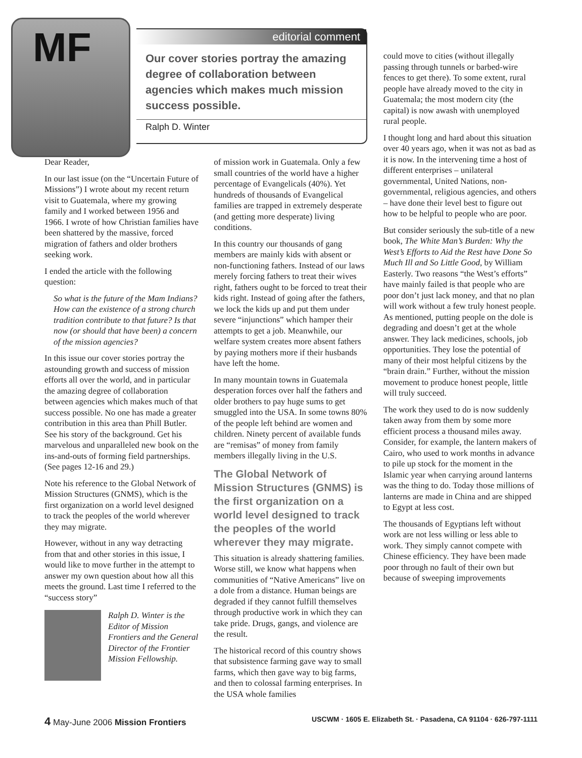MF
editorial comment
Our cover stories portray the amazing degree of collaboration between agencies which makes much mission success possible.
Ralph D. Winter
Dear Reader,
In our last issue (on the “Uncertain Future of Missions”) I wrote about my recent return visit to Guatemala, where my growing family and I worked between 1956 and 1966. I wrote of how Christian families have been shattered by the massive, forced migration of fathers and older brothers seeking work.
I ended the article with the following question:
So what is the future of the Mam Indians? How can the existence of a strong church tradition contribute to that future? Is that now (or should that have been) a concern of the mission agencies?
In this issue our cover stories portray the astounding growth and success of mission efforts all over the world, and in particular the amazing degree of collaboration between agencies which makes much of that success possible. No one has made a greater contribution in this area than Phill Butler. See his story of the background. Get his marvelous and unparalleled new book on the ins-and-outs of forming field partnerships. (See pages 12-16 and 29.)
Note his reference to the Global Network of Mission Structures (GNMS), which is the first organization on a world level designed to track the peoples of the world wherever they may migrate.
However, without in any way detracting from that and other stories in this issue, I would like to move further in the attempt to answer my own question about how all this meets the ground. Last time I referred to the “success story”
Ralph D. Winter is the Editor of Mission Frontiers and the General Director of the Frontier Mission Fellowship.
of mission work in Guatemala. Only a few small countries of the world have a higher percentage of Evangelicals (40%). Yet hundreds of thousands of Evangelical families are trapped in extremely desperate (and getting more desperate) living conditions.
In this country our thousands of gang members are mainly kids with absent or non-functioning fathers. Instead of our laws merely forcing fathers to treat their wives right, fathers ought to be forced to treat their kids right. Instead of going after the fathers, we lock the kids up and put them under severe “injunctions” which hamper their attempts to get a job. Meanwhile, our welfare system creates more absent fathers by paying mothers more if their husbands have left the home.
In many mountain towns in Guatemala desperation forces over half the fathers and older brothers to pay huge sums to get smuggled into the USA. In some towns 80% of the people left behind are women and children. Ninety percent of available funds are “remisas” of money from family members illegally living in the U.S.
The Global Network of Mission Structures (GNMS) is the first organization on a world level designed to track the peoples of the world wherever they may migrate.
This situation is already shattering families. Worse still, we know what happens when communities of “Native Americans” live on a dole from a distance. Human beings are degraded if they cannot fulfill themselves through productive work in which they can take pride. Drugs, gangs, and violence are the result.
The historical record of this country shows that subsistence farming gave way to small farms, which then gave way to big farms, and then to colossal farming enterprises. In the USA whole families
could move to cities (without illegally passing through tunnels or barbed-wire fences to get there). To some extent, rural people have already moved to the city in Guatemala; the most modern city (the capital) is now awash with unemployed rural people.
I thought long and hard about this situation over 40 years ago, when it was not as bad as it is now. In the intervening time a host of different enterprises – unilateral governmental, United Nations, non-governmental, religious agencies, and others – have done their level best to figure out how to be helpful to people who are poor.
But consider seriously the sub-title of a new book, The White Man’s Burden: Why the West’s Efforts to Aid the Rest have Done So Much Ill and So Little Good, by William Easterly. Two reasons “the West’s efforts” have mainly failed is that people who are poor don’t just lack money, and that no plan will work without a few truly honest people. As mentioned, putting people on the dole is degrading and doesn’t get at the whole answer. They lack medicines, schools, job opportunities. They lose the potential of many of their most helpful citizens by the “brain drain.” Further, without the mission movement to produce honest people, little will truly succeed.
The work they used to do is now suddenly taken away from them by some more efficient process a thousand miles away. Consider, for example, the lantern makers of Cairo, who used to work months in advance to pile up stock for the moment in the Islamic year when carrying around lanterns was the thing to do. Today those millions of lanterns are made in China and are shipped to Egypt at less cost.
The thousands of Egyptians left without work are not less willing or less able to work. They simply cannot compete with Chinese efficiency. They have been made poor through no fault of their own but because of sweeping improvements
4 May-June 2006 Mission Frontiers USCWM · 1605 E. Elizabeth St. · Pasadena, CA 91104 · 626-797-1111